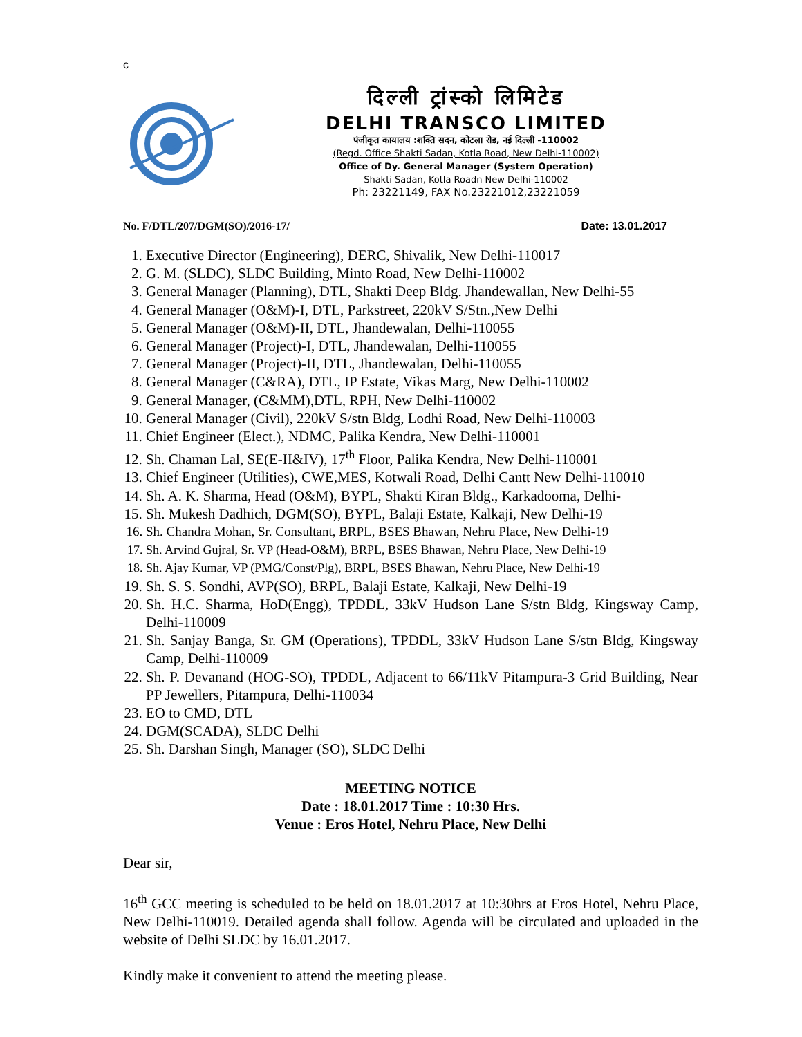c
दिल्ली ट्रांस्को लिमिटेड
DELHI TRANSCO LIMITED
पंजीकृत कायालय :शक्ति सदन, कोटला रोड, नई दिल्ली -110002
(Regd. Office Shakti Sadan, Kotla Road, New Delhi-110002)
Office of Dy. General Manager (System Operation)
Shakti Sadan, Kotla Roadn New Delhi-110002
Ph: 23221149, FAX No.23221012,23221059
No. F/DTL/207/DGM(SO)/2016-17/ Date: 13.01.2017
1. Executive Director (Engineering), DERC, Shivalik, New Delhi-110017
2. G. M. (SLDC), SLDC Building, Minto Road, New Delhi-110002
3. General Manager (Planning), DTL, Shakti Deep Bldg. Jhandewallan, New Delhi-55
4. General Manager (O&M)-I, DTL, Parkstreet, 220kV S/Stn.,New Delhi
5. General Manager (O&M)-II, DTL, Jhandewalan, Delhi-110055
6. General Manager (Project)-I, DTL, Jhandewalan, Delhi-110055
7. General Manager (Project)-II, DTL, Jhandewalan, Delhi-110055
8. General Manager (C&RA), DTL, IP Estate, Vikas Marg, New Delhi-110002
9. General Manager, (C&MM),DTL, RPH, New Delhi-110002
10. General Manager (Civil), 220kV S/stn Bldg, Lodhi Road, New Delhi-110003
11. Chief Engineer (Elect.), NDMC, Palika Kendra, New Delhi-110001
12. Sh. Chaman Lal, SE(E-II&IV), 17<sup>th</sup> Floor, Palika Kendra, New Delhi-110001
13. Chief Engineer (Utilities), CWE,MES, Kotwali Road, Delhi Cantt New Delhi-110010
14. Sh. A. K. Sharma, Head (O&M), BYPL, Shakti Kiran Bldg., Karkadooma, Delhi-
15. Sh. Mukesh Dadhich, DGM(SO), BYPL, Balaji Estate, Kalkaji, New Delhi-19
16. Sh. Chandra Mohan, Sr. Consultant, BRPL, BSES Bhawan, Nehru Place, New Delhi-19
17. Sh. Arvind Gujral, Sr. VP (Head-O&M), BRPL, BSES Bhawan, Nehru Place, New Delhi-19
18. Sh. Ajay Kumar, VP (PMG/Const/Plg), BRPL, BSES Bhawan, Nehru Place, New Delhi-19
19. Sh. S. S. Sondhi, AVP(SO), BRPL, Balaji Estate, Kalkaji, New Delhi-19
20. Sh. H.C. Sharma, HoD(Engg), TPDDL, 33kV Hudson Lane S/stn Bldg, Kingsway Camp, Delhi-110009
21. Sh. Sanjay Banga, Sr. GM (Operations), TPDDL, 33kV Hudson Lane S/stn Bldg, Kingsway Camp, Delhi-110009
22. Sh. P. Devanand (HOG-SO), TPDDL, Adjacent to 66/11kV Pitampura-3 Grid Building, Near PP Jewellers, Pitampura, Delhi-110034
23. EO to CMD, DTL
24. DGM(SCADA), SLDC Delhi
25. Sh. Darshan Singh, Manager (SO), SLDC Delhi
MEETING NOTICE
Date : 18.01.2017 Time : 10:30 Hrs.
Venue : Eros Hotel, Nehru Place, New Delhi
Dear sir,
16<sup>th</sup> GCC meeting is scheduled to be held on 18.01.2017 at 10:30hrs at Eros Hotel, Nehru Place, New Delhi-110019. Detailed agenda shall follow. Agenda will be circulated and uploaded in the website of Delhi SLDC by 16.01.2017.
Kindly make it convenient to attend the meeting please.